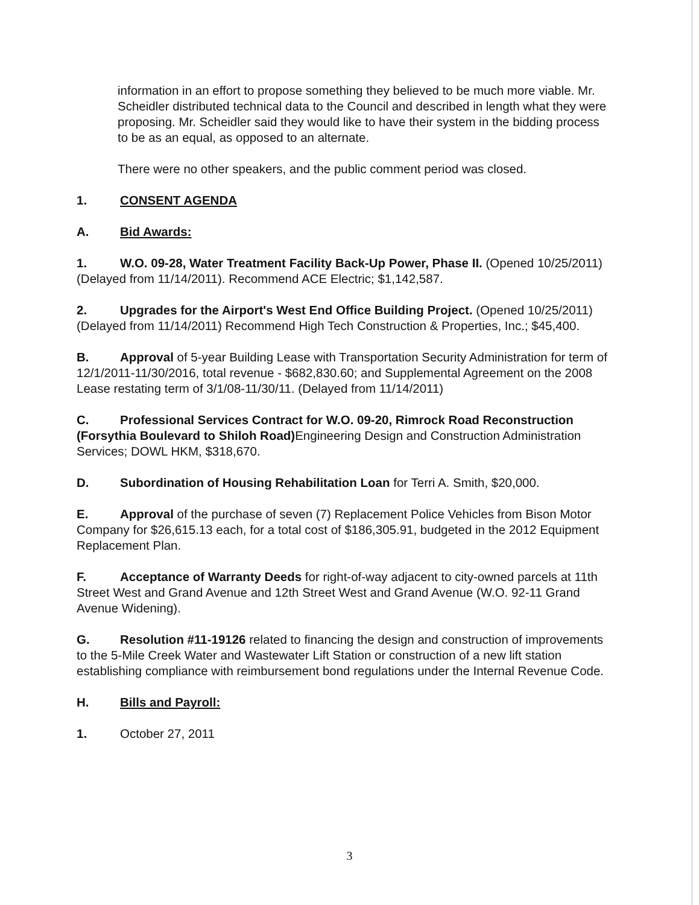information in an effort to propose something they believed to be much more viable. Mr. Scheidler distributed technical data to the Council and described in length what they were proposing. Mr. Scheidler said they would like to have their system in the bidding process to be as an equal, as opposed to an alternate.
There were no other speakers, and the public comment period was closed.
1. CONSENT AGENDA
A. Bid Awards:
1. W.O. 09-28, Water Treatment Facility Back-Up Power, Phase II. (Opened 10/25/2011)(Delayed from 11/14/2011). Recommend ACE Electric; $1,142,587.
2. Upgrades for the Airport's West End Office Building Project. (Opened 10/25/2011)(Delayed from 11/14/2011) Recommend High Tech Construction & Properties, Inc.; $45,400.
B. Approval of 5-year Building Lease with Transportation Security Administration for term of 12/1/2011-11/30/2016, total revenue - $682,830.60; and Supplemental Agreement on the 2008 Lease restating term of 3/1/08-11/30/11. (Delayed from 11/14/2011)
C. Professional Services Contract for W.O. 09-20, Rimrock Road Reconstruction (Forsythia Boulevard to Shiloh Road) Engineering Design and Construction Administration Services; DOWL HKM, $318,670.
D. Subordination of Housing Rehabilitation Loan for Terri A. Smith, $20,000.
E. Approval of the purchase of seven (7) Replacement Police Vehicles from Bison Motor Company for $26,615.13 each, for a total cost of $186,305.91, budgeted in the 2012 Equipment Replacement Plan.
F. Acceptance of Warranty Deeds for right-of-way adjacent to city-owned parcels at 11th Street West and Grand Avenue and 12th Street West and Grand Avenue (W.O. 92-11 Grand Avenue Widening).
G. Resolution #11-19126 related to financing the design and construction of improvements to the 5-Mile Creek Water and Wastewater Lift Station or construction of a new lift station establishing compliance with reimbursement bond regulations under the Internal Revenue Code.
H. Bills and Payroll:
1. October 27, 2011
3